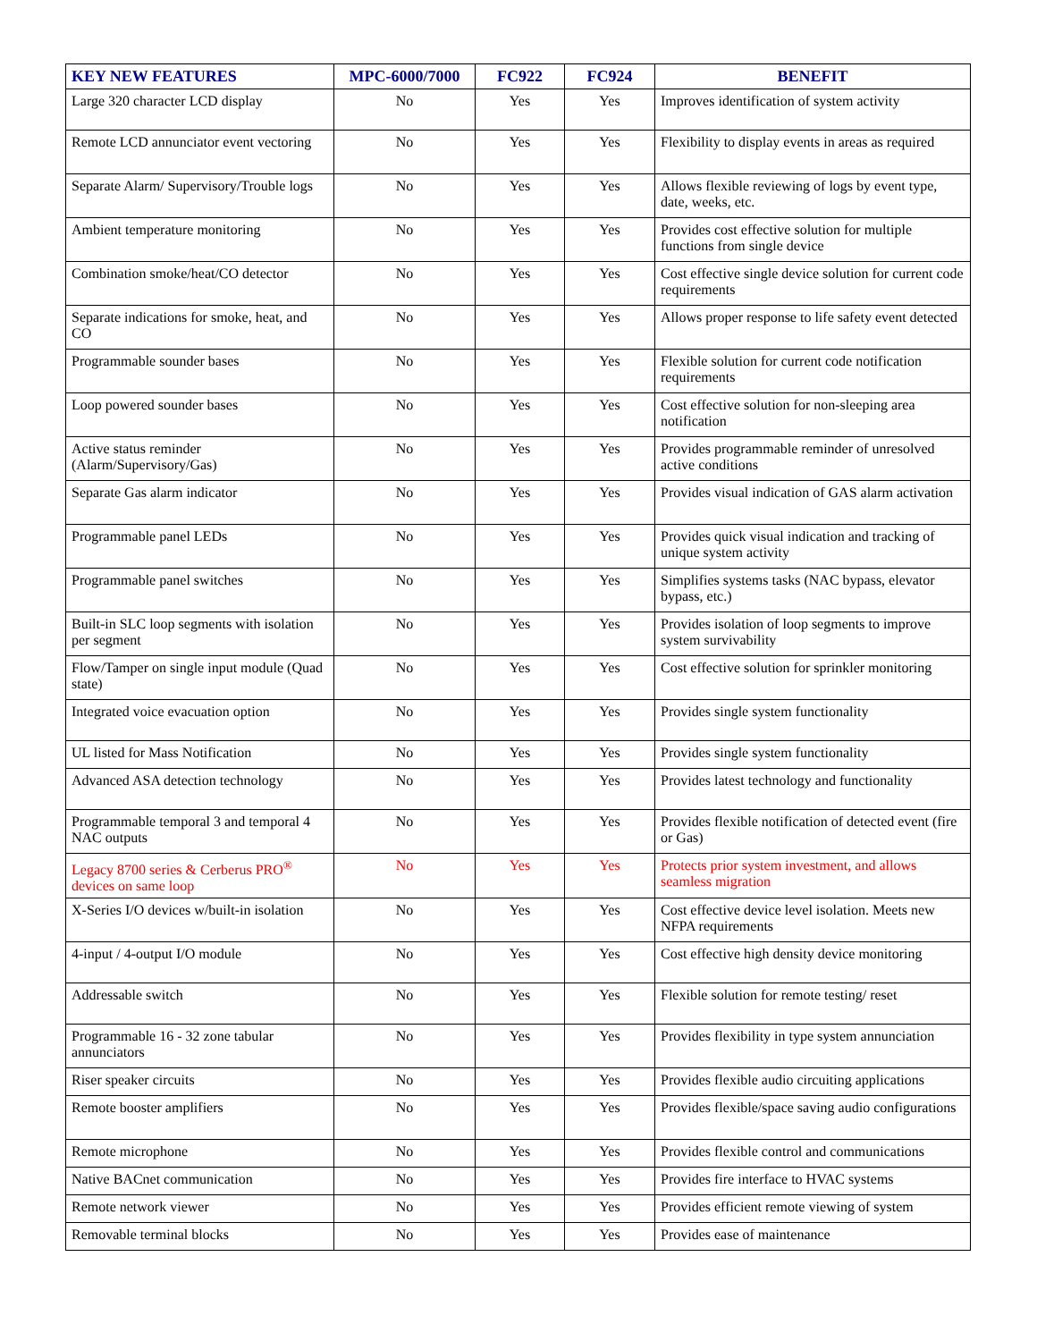| KEY NEW FEATURES | MPC-6000/7000 | FC922 | FC924 | BENEFIT |
| --- | --- | --- | --- | --- |
| Large 320 character LCD display | No | Yes | Yes | Improves identification of system activity |
| Remote LCD annunciator event vectoring | No | Yes | Yes | Flexibility to display events in areas as required |
| Separate Alarm/ Supervisory/Trouble logs | No | Yes | Yes | Allows flexible reviewing of logs by event type, date, weeks, etc. |
| Ambient temperature monitoring | No | Yes | Yes | Provides cost effective solution for multiple functions from single device |
| Combination smoke/heat/CO detector | No | Yes | Yes | Cost effective single device solution for current code requirements |
| Separate indications for smoke, heat, and CO | No | Yes | Yes | Allows proper response to life safety event detected |
| Programmable sounder bases | No | Yes | Yes | Flexible solution for current code notification requirements |
| Loop powered sounder bases | No | Yes | Yes | Cost effective solution for non-sleeping area notification |
| Active status reminder (Alarm/Supervisory/Gas) | No | Yes | Yes | Provides programmable reminder of unresolved active conditions |
| Separate Gas alarm indicator | No | Yes | Yes | Provides visual indication of GAS alarm activation |
| Programmable panel LEDs | No | Yes | Yes | Provides quick visual indication and tracking of unique system activity |
| Programmable panel switches | No | Yes | Yes | Simplifies systems tasks (NAC bypass, elevator bypass, etc.) |
| Built-in SLC loop segments with isolation per segment | No | Yes | Yes | Provides isolation of loop segments to improve system survivability |
| Flow/Tamper on single input module (Quad state) | No | Yes | Yes | Cost effective solution for sprinkler monitoring |
| Integrated voice evacuation option | No | Yes | Yes | Provides single system functionality |
| UL listed for Mass Notification | No | Yes | Yes | Provides single system functionality |
| Advanced ASA detection technology | No | Yes | Yes | Provides latest technology and functionality |
| Programmable temporal 3 and temporal 4 NAC outputs | No | Yes | Yes | Provides flexible notification of detected event (fire or Gas) |
| Legacy 8700 series & Cerberus PRO<sup>®</sup> devices on same loop | No | Yes | Yes | Protects prior system investment, and allows seamless migration |
| X-Series I/O devices w/built-in isolation | No | Yes | Yes | Cost effective device level isolation. Meets new NFPA requirements |
| 4-input / 4-output I/O module | No | Yes | Yes | Cost effective high density device monitoring |
| Addressable switch | No | Yes | Yes | Flexible solution for remote testing/ reset |
| Programmable 16 - 32 zone tabular annunciators | No | Yes | Yes | Provides flexibility in type system annunciation |
| Riser speaker circuits | No | Yes | Yes | Provides flexible audio circuiting applications |
| Remote booster amplifiers | No | Yes | Yes | Provides flexible/space saving audio configurations |
| Remote microphone | No | Yes | Yes | Provides flexible control and communications |
| Native BACnet communication | No | Yes | Yes | Provides fire interface to HVAC systems |
| Remote network viewer | No | Yes | Yes | Provides efficient remote viewing of system |
| Removable terminal blocks | No | Yes | Yes | Provides ease of maintenance |